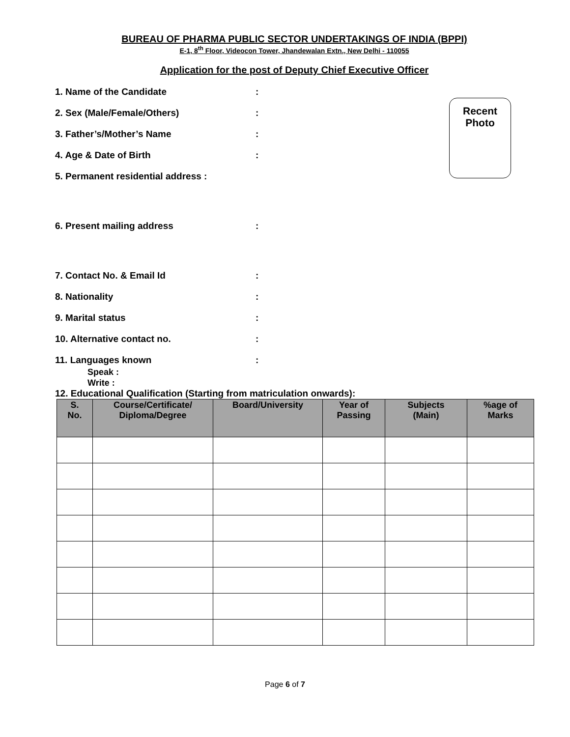BUREAU OF PHARMA PUBLIC SECTOR UNDERTAKINGS OF INDIA (BPPI)
E-1, 8<sup>th</sup> Floor, Videocon Tower, Jhandewalan Extn., New Delhi - 110055
Application for the post of Deputy Chief Executive Officer
Recent
Photo
1. Name of the Candidate:
2. Sex (Male/Female/Others):
3. Father’s/Mother’s Name:
4. Age & Date of Birth:
5. Permanent residential address :
6. Present mailing address:
7. Contact No. & Email Id:
8. Nationality:
9. Marital status:
10. Alternative contact no.:
11. Languages known:
Speak :
Write :
12. Educational Qualification (Starting from matriculation onwards):
| S. No. | Course/Certificate/ Diploma/Degree | Board/University | Year of Passing | Subjects (Main) | %age of Marks |
| --- | --- | --- | --- | --- | --- |
Page 6 of 7